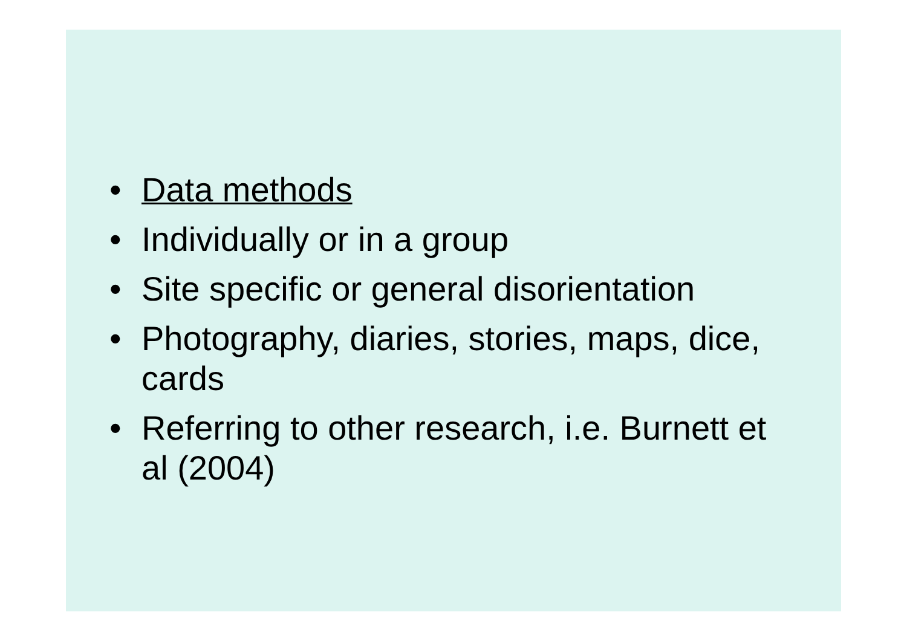• Data methods
• Individually or in a group
• Site specific or general disorientation
• Photography, diaries, stories, maps, dice, cards
• Referring to other research, i.e. Burnett et al (2004)